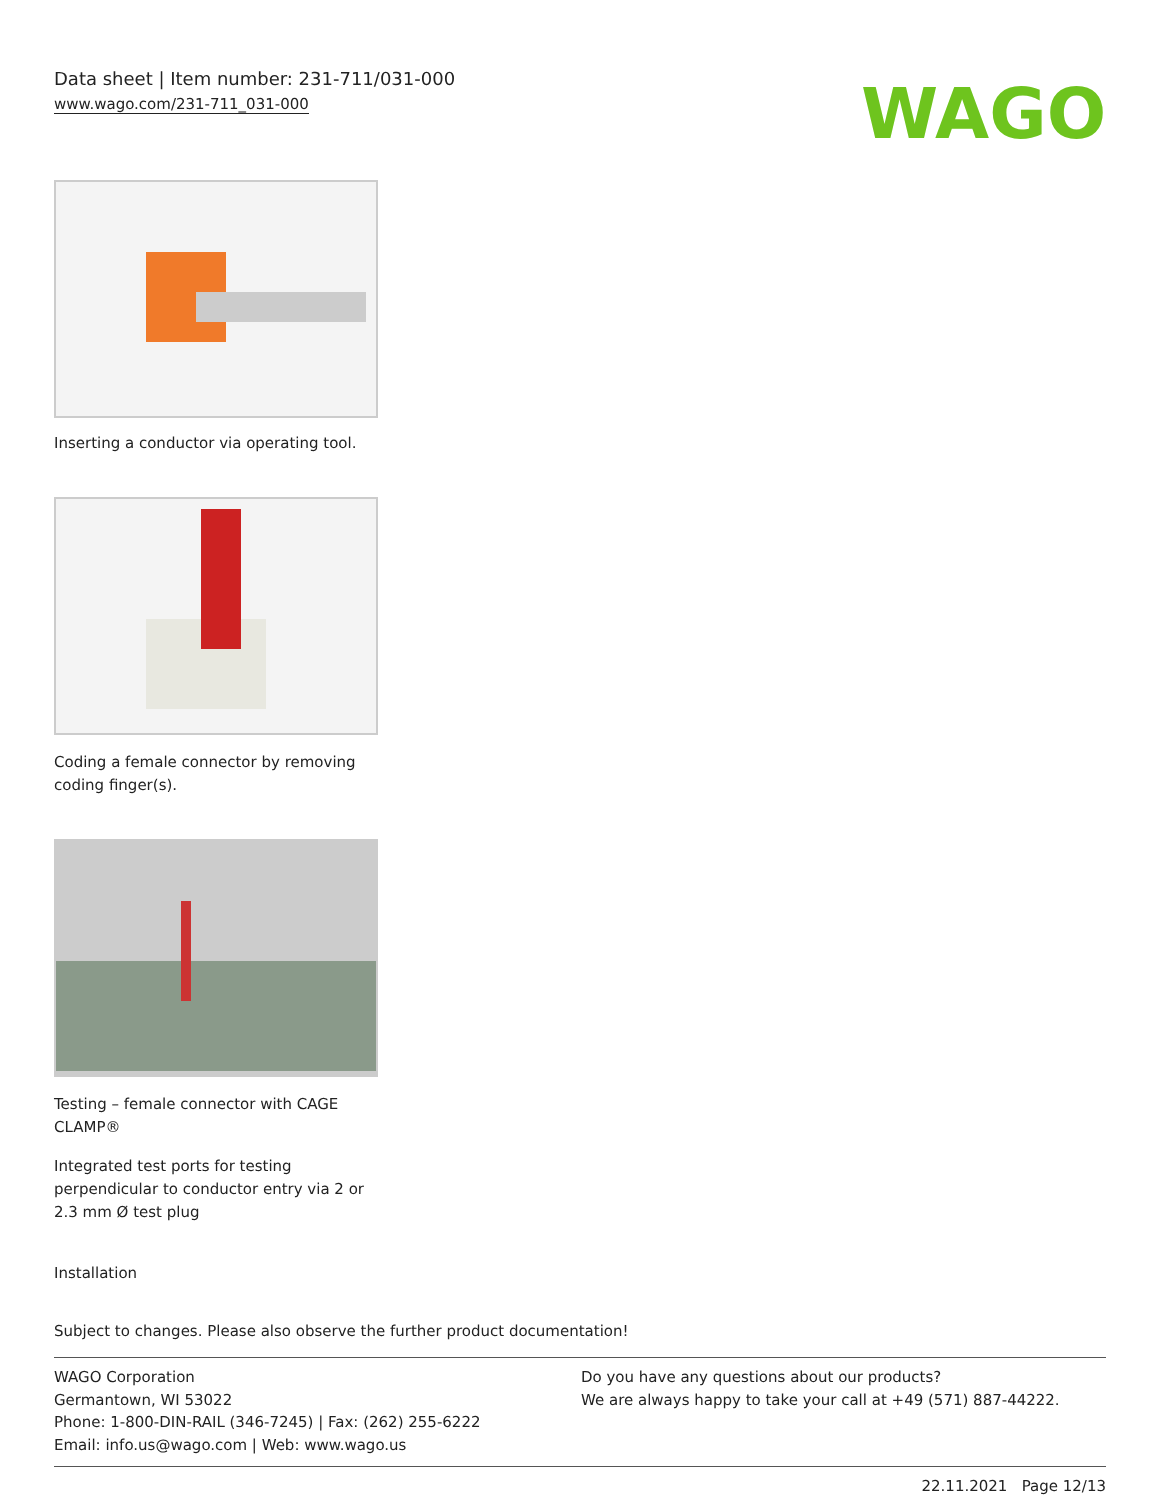Data sheet | Item number: 231-711/031-000
www.wago.com/231-711_031-000
WAGO
Inserting a conductor via operating tool.
Coding a female connector by removing coding finger(s).
Testing – female connector with CAGE CLAMP®
Integrated test ports for testing perpendicular to conductor entry via 2 or 2.3 mm Ø test plug
Installation
Subject to changes. Please also observe the further product documentation!
WAGO Corporation
Germantown, WI 53022
Phone: 1-800-DIN-RAIL (346-7245) | Fax: (262) 255-6222
Email: info.us@wago.com | Web: www.wago.us
Do you have any questions about our products?
We are always happy to take your call at +49 (571) 887-44222.
22.11.2021 Page 12/13